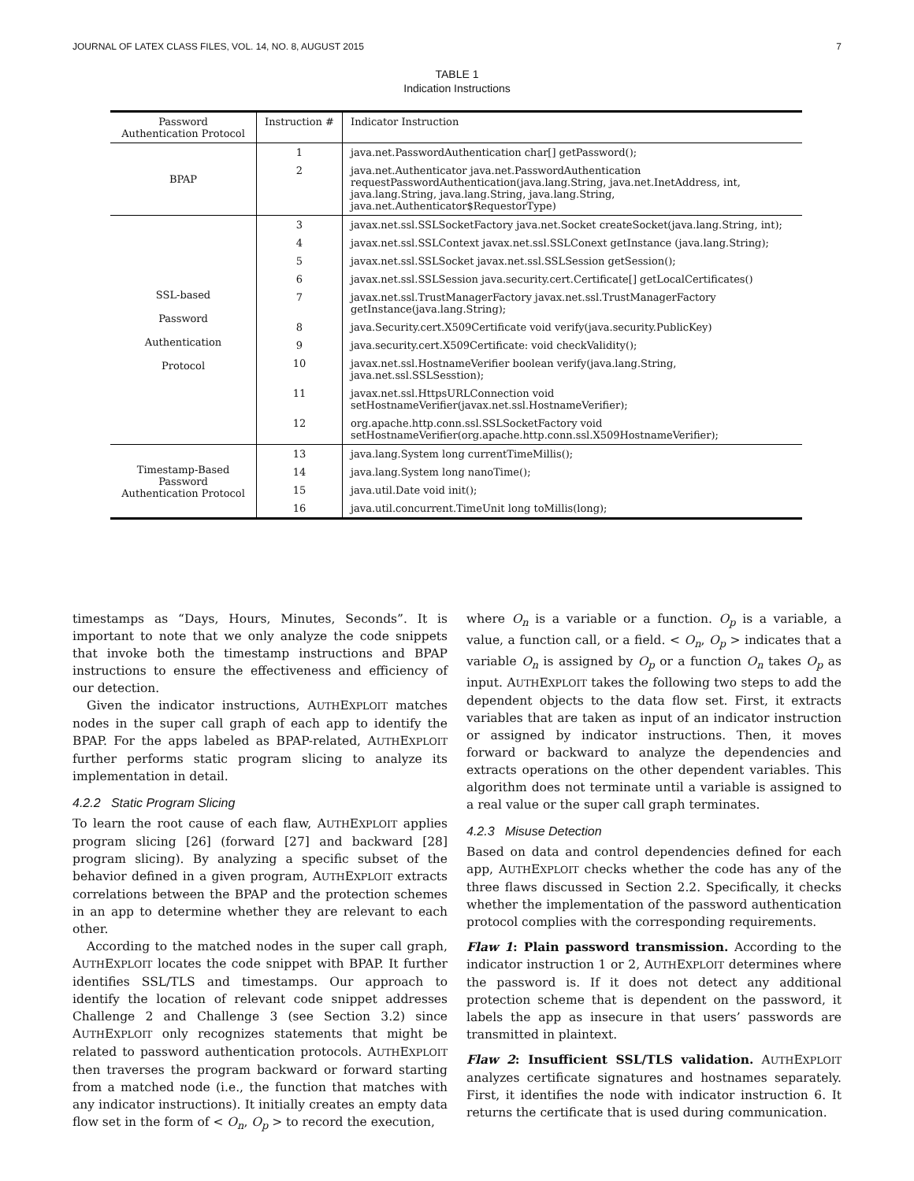JOURNAL OF LATEX CLASS FILES, VOL. 14, NO. 8, AUGUST 2015 7
TABLE 1
Indication Instructions
| Password Authentication Protocol | Instruction # | Indicator Instruction |
| --- | --- | --- |
| BPAP | 1 | java.net.PasswordAuthentication char[] getPassword(); |
| | 2 | java.net.Authenticator java.net.PasswordAuthentication requestPasswordAuthentication(java.lang.String, java.net.InetAddress, int, java.lang.String, java.lang.String, java.lang.String, java.net.Authenticator$RequestorType) |
| SSL-based Password Authentication Protocol | 3 | javax.net.ssl.SSLSocketFactory java.net.Socket createSocket(java.lang.String, int); |
| | 4 | javax.net.ssl.SSLContext javax.net.ssl.SSLConext getInstance (java.lang.String); |
| | 5 | javax.net.ssl.SSLSocket javax.net.ssl.SSLSession getSession(); |
| | 6 | javax.net.ssl.SSLSession java.security.cert.Certificate[] getLocalCertificates() |
| | 7 | javax.net.ssl.TrustManagerFactory javax.net.ssl.TrustManagerFactory getInstance(java.lang.String); |
| | 8 | java.Security.cert.X509Certificate void verify(java.security.PublicKey) |
| | 9 | java.security.cert.X509Certificate: void checkValidity(); |
| | 10 | javax.net.ssl.HostnameVerifier boolean verify(java.lang.String, java.net.ssl.SSLSesstion); |
| | 11 | javax.net.ssl.HttpsURLConnection void setHostnameVerifier(javax.net.ssl.HostnameVerifier); |
| | 12 | org.apache.http.conn.ssl.SSLSocketFactory void setHostnameVerifier(org.apache.http.conn.ssl.X509HostnameVerifier); |
| Timestamp-Based Password Authentication Protocol | 13 | java.lang.System long currentTimeMillis(); |
| | 14 | java.lang.System long nanoTime(); |
| | 15 | java.util.Date void init(); |
| | 16 | java.util.concurrent.TimeUnit long toMillis(long); |
timestamps as “Days, Hours, Minutes, Seconds”. It is important to note that we only analyze the code snippets that invoke both the timestamp instructions and BPAP instructions to ensure the effectiveness and efficiency of our detection.
Given the indicator instructions, AUTHEXPLOIT matches nodes in the super call graph of each app to identify the BPAP. For the apps labeled as BPAP-related, AUTHEXPLOIT further performs static program slicing to analyze its implementation in detail.
4.2.2 Static Program Slicing
To learn the root cause of each flaw, AUTHEXPLOIT applies program slicing [26] (forward [27] and backward [28] program slicing). By analyzing a specific subset of the behavior defined in a given program, AUTHEXPLOIT extracts correlations between the BPAP and the protection schemes in an app to determine whether they are relevant to each other.
According to the matched nodes in the super call graph, AUTHEXPLOIT locates the code snippet with BPAP. It further identifies SSL/TLS and timestamps. Our approach to identify the location of relevant code snippet addresses Challenge 2 and Challenge 3 (see Section 3.2) since AUTHEXPLOIT only recognizes statements that might be related to password authentication protocols. AUTHEXPLOIT then traverses the program backward or forward starting from a matched node (i.e., the function that matches with any indicator instructions). It initially creates an empty data flow set in the form of < O<sub>n</sub>, O<sub>p</sub> > to record the execution,
where O<sub>n</sub> is a variable or a function. O<sub>p</sub> is a variable, a value, a function call, or a field. < O<sub>n</sub>, O<sub>p</sub> > indicates that a variable O<sub>n</sub> is assigned by O<sub>p</sub> or a function O<sub>n</sub> takes O<sub>p</sub> as input. AUTHEXPLOIT takes the following two steps to add the dependent objects to the data flow set. First, it extracts variables that are taken as input of an indicator instruction or assigned by indicator instructions. Then, it moves forward or backward to analyze the dependencies and extracts operations on the other dependent variables. This algorithm does not terminate until a variable is assigned to a real value or the super call graph terminates.
4.2.3 Misuse Detection
Based on data and control dependencies defined for each app, AUTHEXPLOIT checks whether the code has any of the three flaws discussed in Section 2.2. Specifically, it checks whether the implementation of the password authentication protocol complies with the corresponding requirements.
Flaw 1: Plain password transmission. According to the indicator instruction 1 or 2, AUTHEXPLOIT determines where the password is. If it does not detect any additional protection scheme that is dependent on the password, it labels the app as insecure in that users’ passwords are transmitted in plaintext.
Flaw 2: Insufficient SSL/TLS validation. AUTHEXPLOIT analyzes certificate signatures and hostnames separately. First, it identifies the node with indicator instruction 6. It returns the certificate that is used during communication.